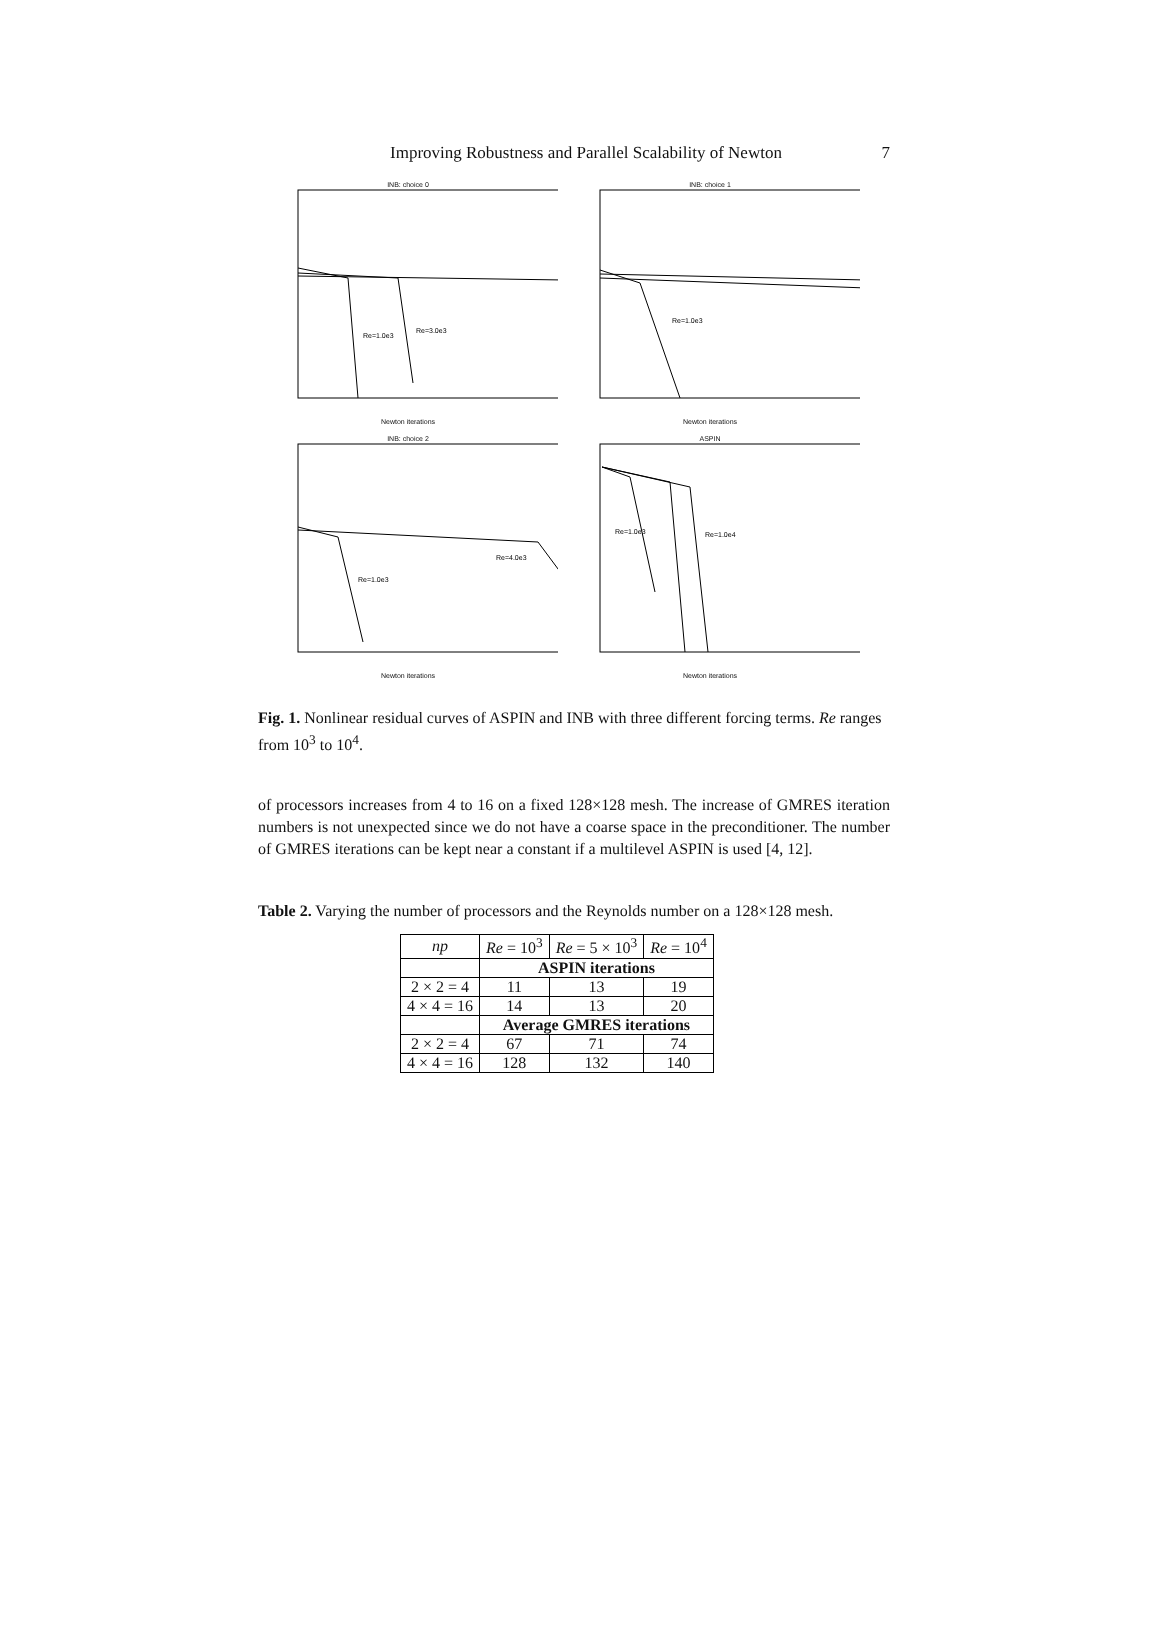Improving Robustness and Parallel Scalability of Newton 7
INB: choice 0
Re=1.0e3
Re=3.0e3
Newton iterations
INB: choice 1
Re=1.0e3
Newton iterations
INB: choice 2
Re=1.0e3
Re=4.0e3
Newton iterations
ASPIN
Re=1.0e3
Re=1.0e4
Newton iterations
Fig. 1. Nonlinear residual curves of ASPIN and INB with three different forcing terms. Re ranges from 10<sup>3</sup> to 10<sup>4</sup>.
of processors increases from 4 to 16 on a fixed 128×128 mesh. The increase of GMRES iteration numbers is not unexpected since we do not have a coarse space in the preconditioner. The number of GMRES iterations can be kept near a constant if a multilevel ASPIN is used [4, 12].
Table 2. Varying the number of processors and the Reynolds number on a 128×128 mesh.
| np | Re = 10<sup>3</sup> | Re = 5 × 10<sup>3</sup> | Re = 10<sup>4</sup> |
| --- | --- | --- | --- |
| | ASPIN iterations | | |
| 2 × 2 = 4 | 11 | 13 | 19 |
| 4 × 4 = 16 | 14 | 13 | 20 |
| | Average GMRES iterations | | |
| 2 × 2 = 4 | 67 | 71 | 74 |
| 4 × 4 = 16 | 128 | 132 | 140 |